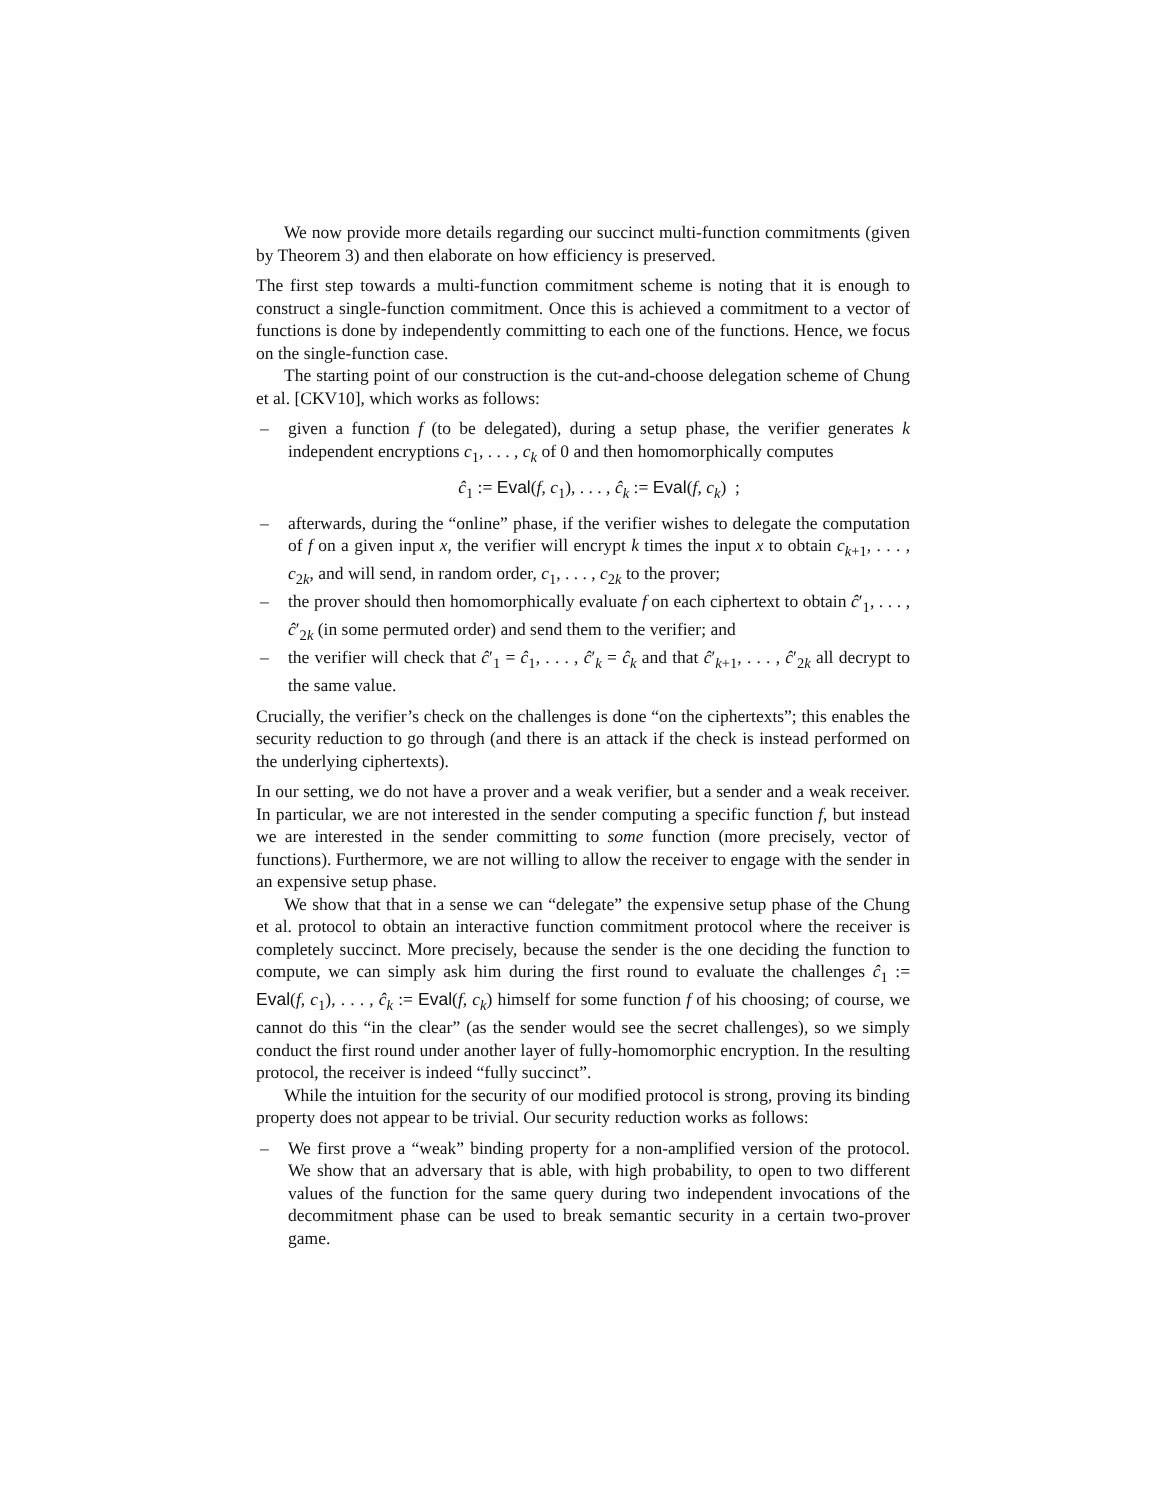We now provide more details regarding our succinct multi-function commitments (given by Theorem 3) and then elaborate on how efficiency is preserved.
The first step towards a multi-function commitment scheme is noting that it is enough to construct a single-function commitment. Once this is achieved a commitment to a vector of functions is done by independently committing to each one of the functions. Hence, we focus on the single-function case.
The starting point of our construction is the cut-and-choose delegation scheme of Chung et al. [CKV10], which works as follows:
– given a function f (to be delegated), during a setup phase, the verifier generates k independent encryptions c<sub>1</sub>, . . . , c<sub>k</sub> of 0 and then homomorphically computes
ĉ<sub>1</sub> := Eval(f, c<sub>1</sub>), . . . , ĉ<sub>k</sub> := Eval(f, c<sub>k</sub>) ;
– afterwards, during the “online” phase, if the verifier wishes to delegate the computation of f on a given input x, the verifier will encrypt k times the input x to obtain c<sub>k+1</sub>, . . . , c<sub>2k</sub>, and will send, in random order, c<sub>1</sub>, . . . , c<sub>2k</sub> to the prover;
– the prover should then homomorphically evaluate f on each ciphertext to obtain ĉ′<sub>1</sub>, . . . , ĉ′<sub>2k</sub> (in some permuted order) and send them to the verifier; and
– the verifier will check that ĉ′<sub>1</sub> = ĉ<sub>1</sub>, . . . , ĉ′<sub>k</sub> = ĉ<sub>k</sub> and that ĉ′<sub>k+1</sub>, . . . , ĉ′<sub>2k</sub> all decrypt to the same value.
Crucially, the verifier’s check on the challenges is done “on the ciphertexts”; this enables the security reduction to go through (and there is an attack if the check is instead performed on the underlying ciphertexts).
In our setting, we do not have a prover and a weak verifier, but a sender and a weak receiver. In particular, we are not interested in the sender computing a specific function f, but instead we are interested in the sender committing to some function (more precisely, vector of functions). Furthermore, we are not willing to allow the receiver to engage with the sender in an expensive setup phase.
We show that that in a sense we can “delegate” the expensive setup phase of the Chung et al. protocol to obtain an interactive function commitment protocol where the receiver is completely succinct. More precisely, because the sender is the one deciding the function to compute, we can simply ask him during the first round to evaluate the challenges ĉ<sub>1</sub> := Eval(f, c<sub>1</sub>), . . . , ĉ<sub>k</sub> := Eval(f, c<sub>k</sub>) himself for some function f of his choosing; of course, we cannot do this “in the clear” (as the sender would see the secret challenges), so we simply conduct the first round under another layer of fully-homomorphic encryption. In the resulting protocol, the receiver is indeed “fully succinct”.
While the intuition for the security of our modified protocol is strong, proving its binding property does not appear to be trivial. Our security reduction works as follows:
– We first prove a “weak” binding property for a non-amplified version of the protocol. We show that an adversary that is able, with high probability, to open to two different values of the function for the same query during two independent invocations of the decommitment phase can be used to break semantic security in a certain two-prover game.